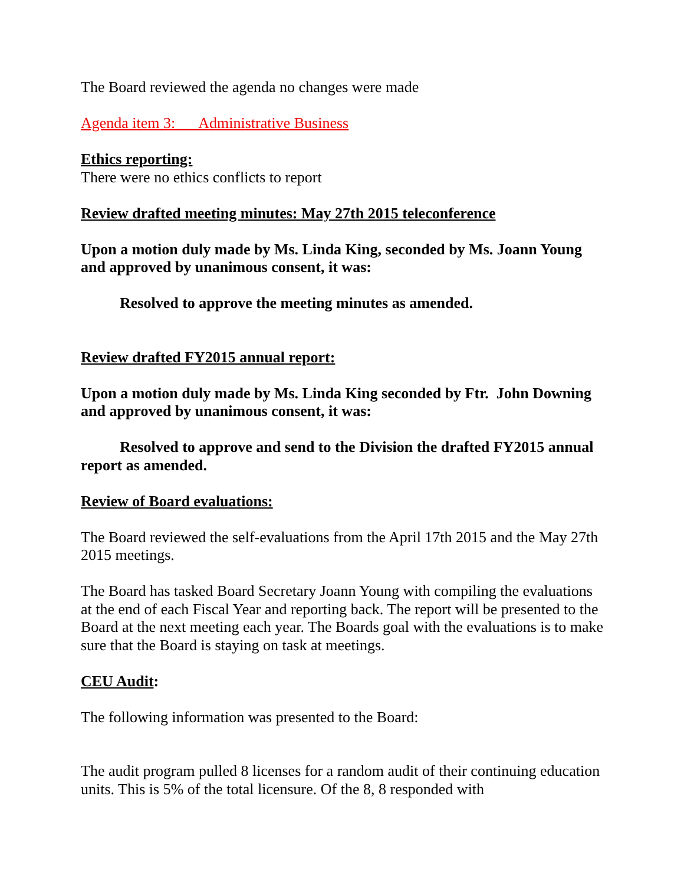The Board reviewed the agenda no changes were made
Agenda item 3: Administrative Business
Ethics reporting:
There were no ethics conflicts to report
Review drafted meeting minutes: May 27th 2015 teleconference
Upon a motion duly made by Ms. Linda King, seconded by Ms. Joann Young and approved by unanimous consent, it was:
Resolved to approve the meeting minutes as amended.
Review drafted FY2015 annual report:
Upon a motion duly made by Ms. Linda King seconded by Ftr. John Downing and approved by unanimous consent, it was:
Resolved to approve and send to the Division the drafted FY2015 annual report as amended.
Review of Board evaluations:
The Board reviewed the self-evaluations from the April 17th 2015 and the May 27th 2015 meetings.
The Board has tasked Board Secretary Joann Young with compiling the evaluations at the end of each Fiscal Year and reporting back. The report will be presented to the Board at the next meeting each year. The Boards goal with the evaluations is to make sure that the Board is staying on task at meetings.
CEU Audit:
The following information was presented to the Board:
The audit program pulled 8 licenses for a random audit of their continuing education units. This is 5% of the total licensure. Of the 8, 8 responded with